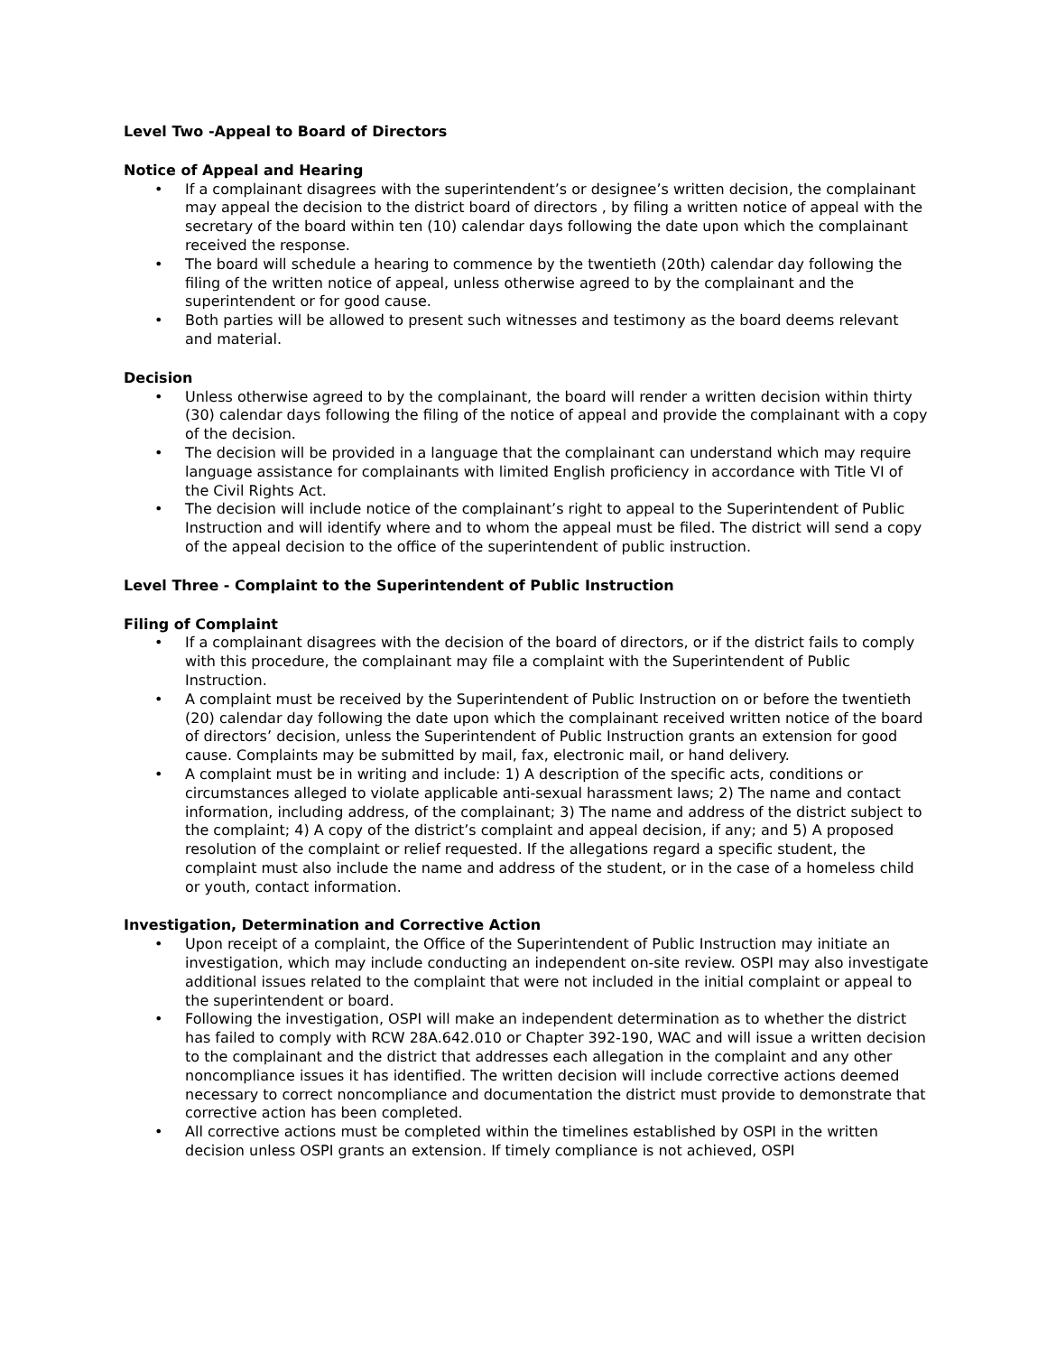Level Two -Appeal to Board of Directors
Notice of Appeal and Hearing
• If a complainant disagrees with the superintendent’s or designee’s written decision, the complainant may appeal the decision to the district board of directors , by filing a written notice of appeal with the secretary of the board within ten (10) calendar days following the date upon which the complainant received the response.
• The board will schedule a hearing to commence by the twentieth (20th) calendar day following the filing of the written notice of appeal, unless otherwise agreed to by the complainant and the superintendent or for good cause.
• Both parties will be allowed to present such witnesses and testimony as the board deems relevant and material.
Decision
• Unless otherwise agreed to by the complainant, the board will render a written decision within thirty (30) calendar days following the filing of the notice of appeal and provide the complainant with a copy of the decision.
• The decision will be provided in a language that the complainant can understand which may require language assistance for complainants with limited English proficiency in accordance with Title VI of the Civil Rights Act.
• The decision will include notice of the complainant’s right to appeal to the Superintendent of Public Instruction and will identify where and to whom the appeal must be filed. The district will send a copy of the appeal decision to the office of the superintendent of public instruction.
Level Three - Complaint to the Superintendent of Public Instruction
Filing of Complaint
• If a complainant disagrees with the decision of the board of directors, or if the district fails to comply with this procedure, the complainant may file a complaint with the Superintendent of Public Instruction.
• A complaint must be received by the Superintendent of Public Instruction on or before the twentieth (20) calendar day following the date upon which the complainant received written notice of the board of directors’ decision, unless the Superintendent of Public Instruction grants an extension for good cause. Complaints may be submitted by mail, fax, electronic mail, or hand delivery.
• A complaint must be in writing and include: 1) A description of the specific acts, conditions or circumstances alleged to violate applicable anti-sexual harassment laws; 2) The name and contact information, including address, of the complainant; 3) The name and address of the district subject to the complaint; 4) A copy of the district’s complaint and appeal decision, if any; and 5) A proposed resolution of the complaint or relief requested. If the allegations regard a specific student, the complaint must also include the name and address of the student, or in the case of a homeless child or youth, contact information.
Investigation, Determination and Corrective Action
• Upon receipt of a complaint, the Office of the Superintendent of Public Instruction may initiate an investigation, which may include conducting an independent on-site review. OSPI may also investigate additional issues related to the complaint that were not included in the initial complaint or appeal to the superintendent or board.
• Following the investigation, OSPI will make an independent determination as to whether the district has failed to comply with RCW 28A.642.010 or Chapter 392-190, WAC and will issue a written decision to the complainant and the district that addresses each allegation in the complaint and any other noncompliance issues it has identified. The written decision will include corrective actions deemed necessary to correct noncompliance and documentation the district must provide to demonstrate that corrective action has been completed.
• All corrective actions must be completed within the timelines established by OSPI in the written decision unless OSPI grants an extension. If timely compliance is not achieved, OSPI